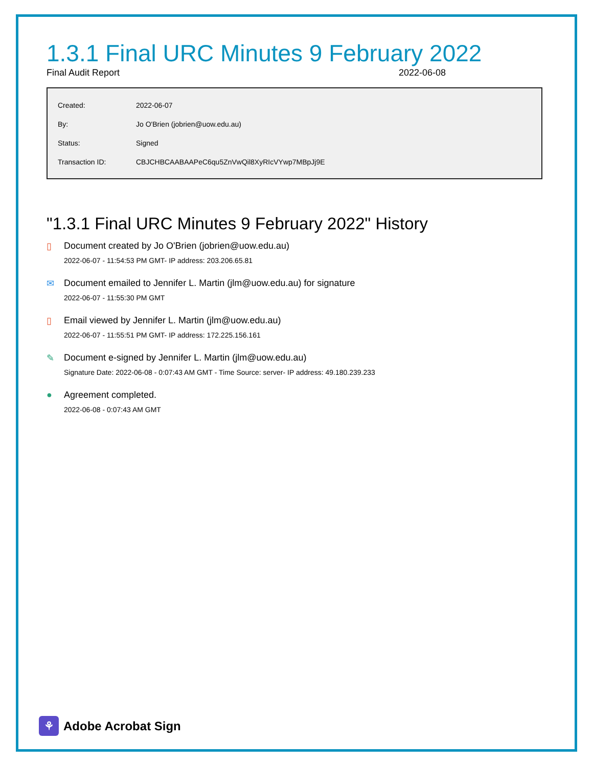1.3.1 Final URC Minutes 9 February 2022
Final Audit Report 2022-06-08
| Created: | 2022-06-07 |
| By: | Jo O'Brien (jobrien@uow.edu.au) |
| Status: | Signed |
| Transaction ID: | CBJCHBCAABAAPeC6qu5ZnVwQil8XyRIcVYwp7MBpJj9E |
"1.3.1 Final URC Minutes 9 February 2022" History
▯ Document created by Jo O'Brien (jobrien@uow.edu.au)
2022-06-07 - 11:54:53 PM GMT- IP address: 203.206.65.81
✉ Document emailed to Jennifer L. Martin (jlm@uow.edu.au) for signature
2022-06-07 - 11:55:30 PM GMT
▯ Email viewed by Jennifer L. Martin (jlm@uow.edu.au)
2022-06-07 - 11:55:51 PM GMT- IP address: 172.225.156.161
✎ Document e-signed by Jennifer L. Martin (jlm@uow.edu.au)
Signature Date: 2022-06-08 - 0:07:43 AM GMT - Time Source: server- IP address: 49.180.239.233
● Agreement completed.
2022-06-08 - 0:07:43 AM GMT
⚘
Adobe Acrobat Sign